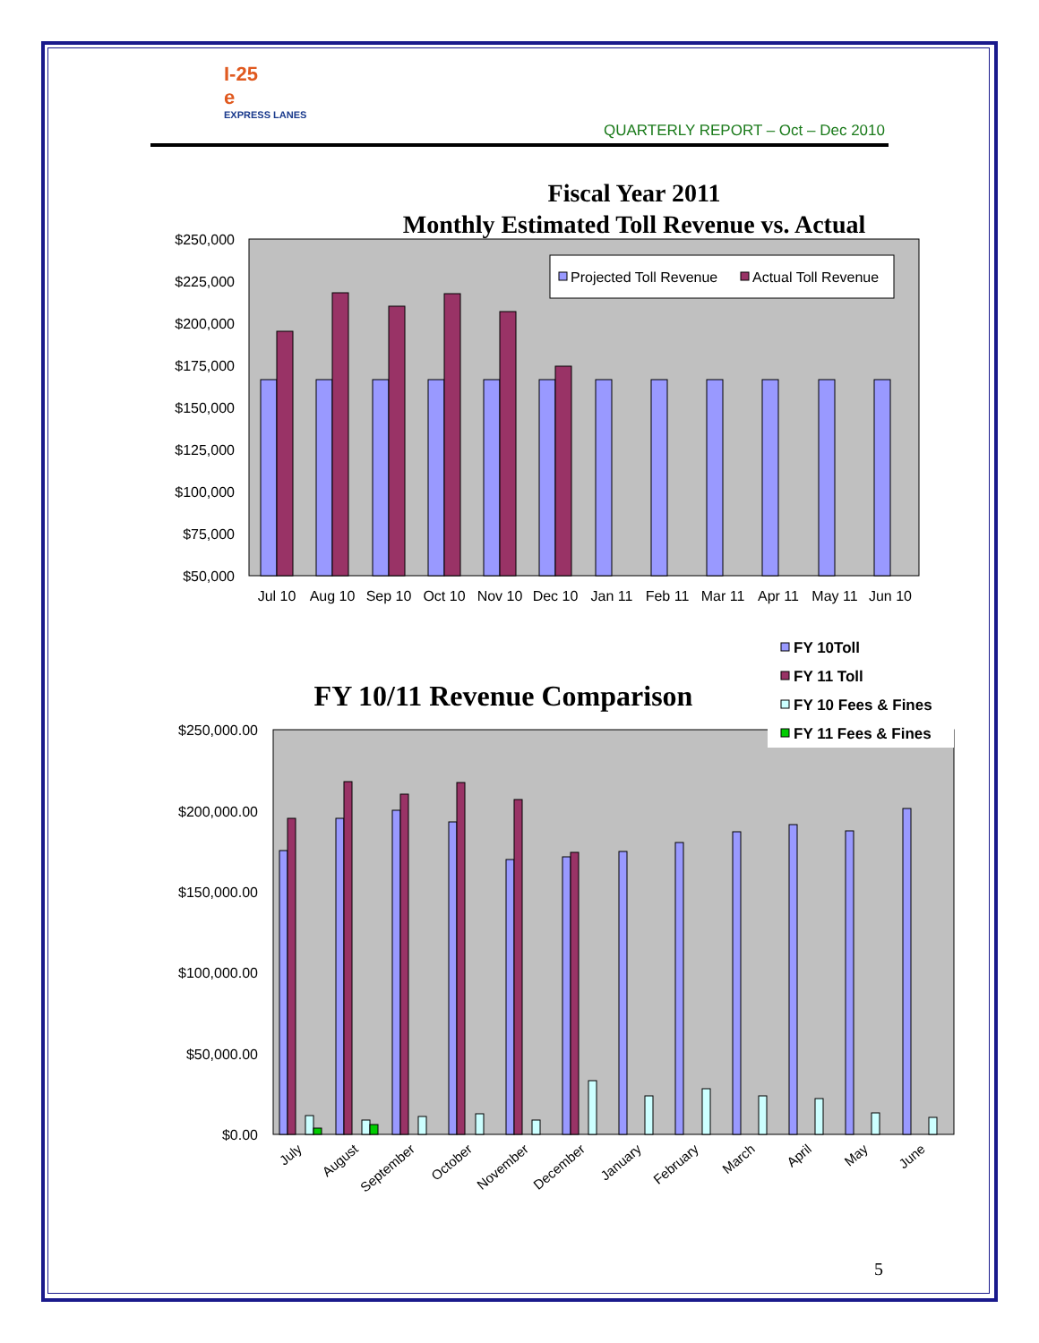I-25
e
EXPRESS LANES
QUARTERLY REPORT – Oct – Dec 2010
Fiscal Year 2011
Monthly Estimated Toll Revenue vs. Actual
$250,000
$225,000
$200,000
$175,000
$150,000
$125,000
$100,000
$75,000
$50,000
Projected Toll Revenue
Actual Toll Revenue
Jul 10
Aug 10
Sep 10
Oct 10
Nov 10
Dec 10
Jan 11
Feb 11
Mar 11
Apr 11
May 11
Jun 10
FY 10/11 Revenue Comparison
FY 10Toll
FY 11 Toll
FY 10 Fees & Fines
FY 11 Fees & Fines
$250,000.00
$200,000.00
$150,000.00
$100,000.00
$50,000.00
$0.00
July
August
September
October
November
December
January
February
March
April
May
June
5